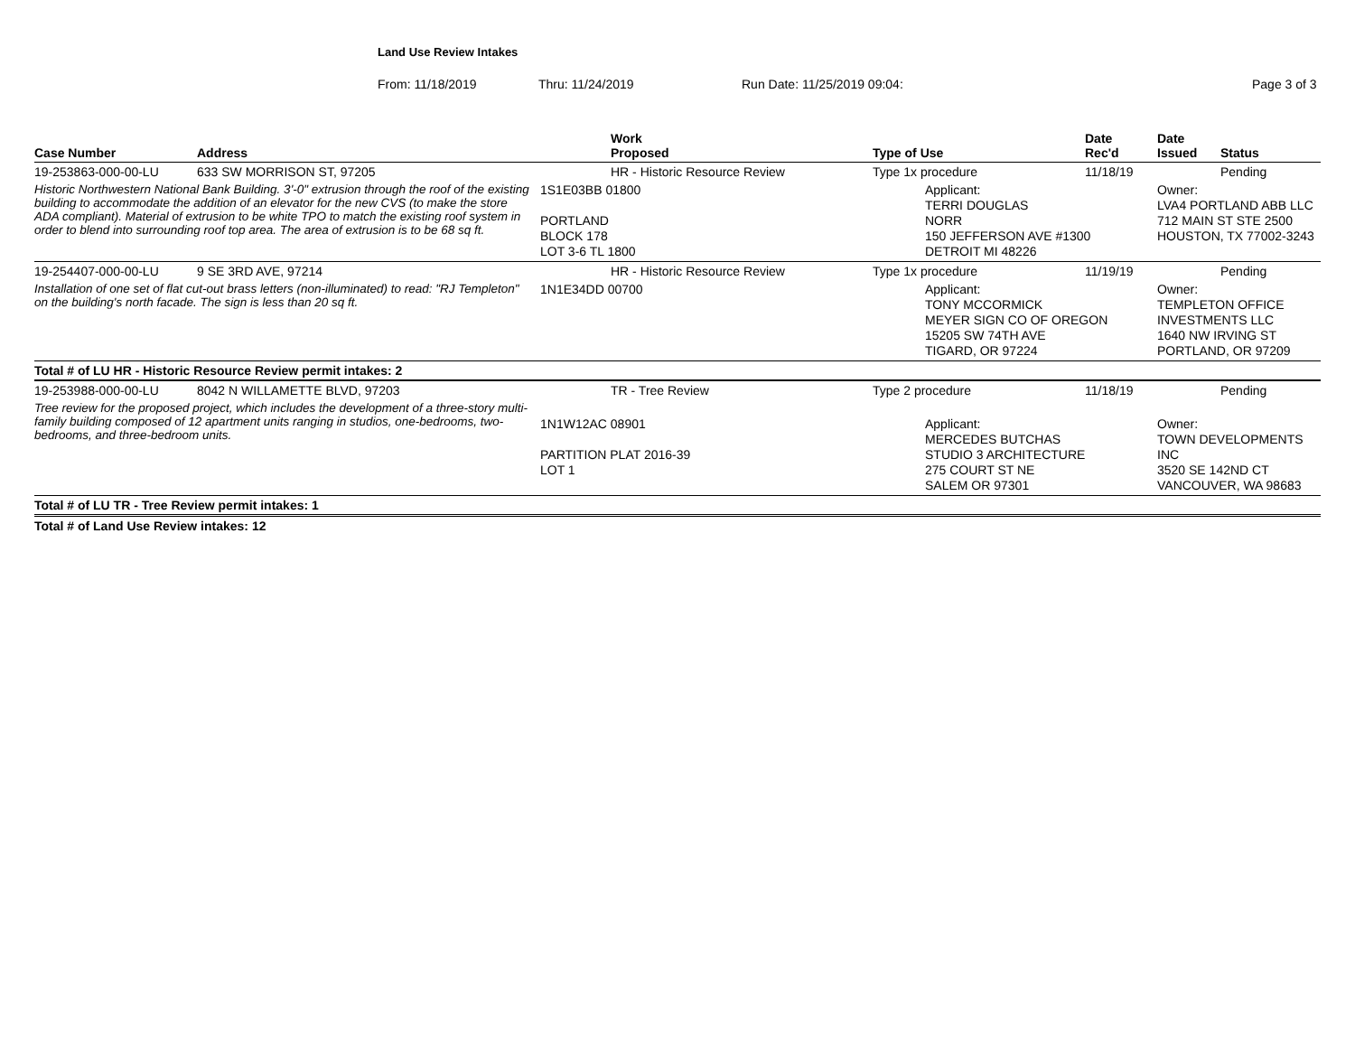Land Use Review Intakes
From: 11/18/2019 Thru: 11/24/2019 Run Date: 11/25/2019 09:04: Page 3 of 3
| Case Number | Address | Work Proposed | Type of Use | Date Rec'd | Date Issued | Status |
| --- | --- | --- | --- | --- | --- | --- |
| 19-253863-000-00-LU | 633 SW MORRISON ST, 97205 | HR - Historic Resource Review | Type 1x procedure | 11/18/19 | | Pending |
| Historic Northwestern National Bank Building. 3'-0" extrusion through the roof of the existing building to accommodate the addition of an elevator for the new CVS (to make the store ADA compliant). Material of extrusion to be white TPO to match the existing roof system in order to blend into surrounding roof top area. The area of extrusion is to be 68 sq ft. | | 1S1E03BB 01800 PORTLAND BLOCK 178 LOT 3-6 TL 1800 | Applicant: TERRI DOUGLAS NORR 150 JEFFERSON AVE #1300 DETROIT MI 48226 | | Owner: LVA4 PORTLAND ABB LLC 712 MAIN ST STE 2500 HOUSTON, TX 77002-3243 | |
| 19-254407-000-00-LU | 9 SE 3RD AVE, 97214 | HR - Historic Resource Review | Type 1x procedure | 11/19/19 | | Pending |
| Installation of one set of flat cut-out brass letters (non-illuminated) to read: "RJ Templeton" on the building's north facade. The sign is less than 20 sq ft. | | 1N1E34DD 00700 | Applicant: TONY MCCORMICK MEYER SIGN CO OF OREGON 15205 SW 74TH AVE TIGARD, OR 97224 | | Owner: TEMPLETON OFFICE INVESTMENTS LLC 1640 NW IRVING ST PORTLAND, OR 97209 | |
| Total # of LU HR - Historic Resource Review permit intakes: 2 | | | | | | |
| 19-253988-000-00-LU | 8042 N WILLAMETTE BLVD, 97203 | TR - Tree Review | Type 2 procedure | 11/18/19 | | Pending |
| Tree review for the proposed project, which includes the development of a three-story multi-family building composed of 12 apartment units ranging in studios, one-bedrooms, two-bedrooms, and three-bedroom units. | | 1N1W12AC 08901 PARTITION PLAT 2016-39 LOT 1 | Applicant: MERCEDES BUTCHAS STUDIO 3 ARCHITECTURE 275 COURT ST NE SALEM OR 97301 | | Owner: TOWN DEVELOPMENTS INC 3520 SE 142ND CT VANCOUVER, WA 98683 | |
| Total # of LU TR - Tree Review permit intakes: 1 | | | | | | |
| Total # of Land Use Review intakes: 12 | | | | | | |